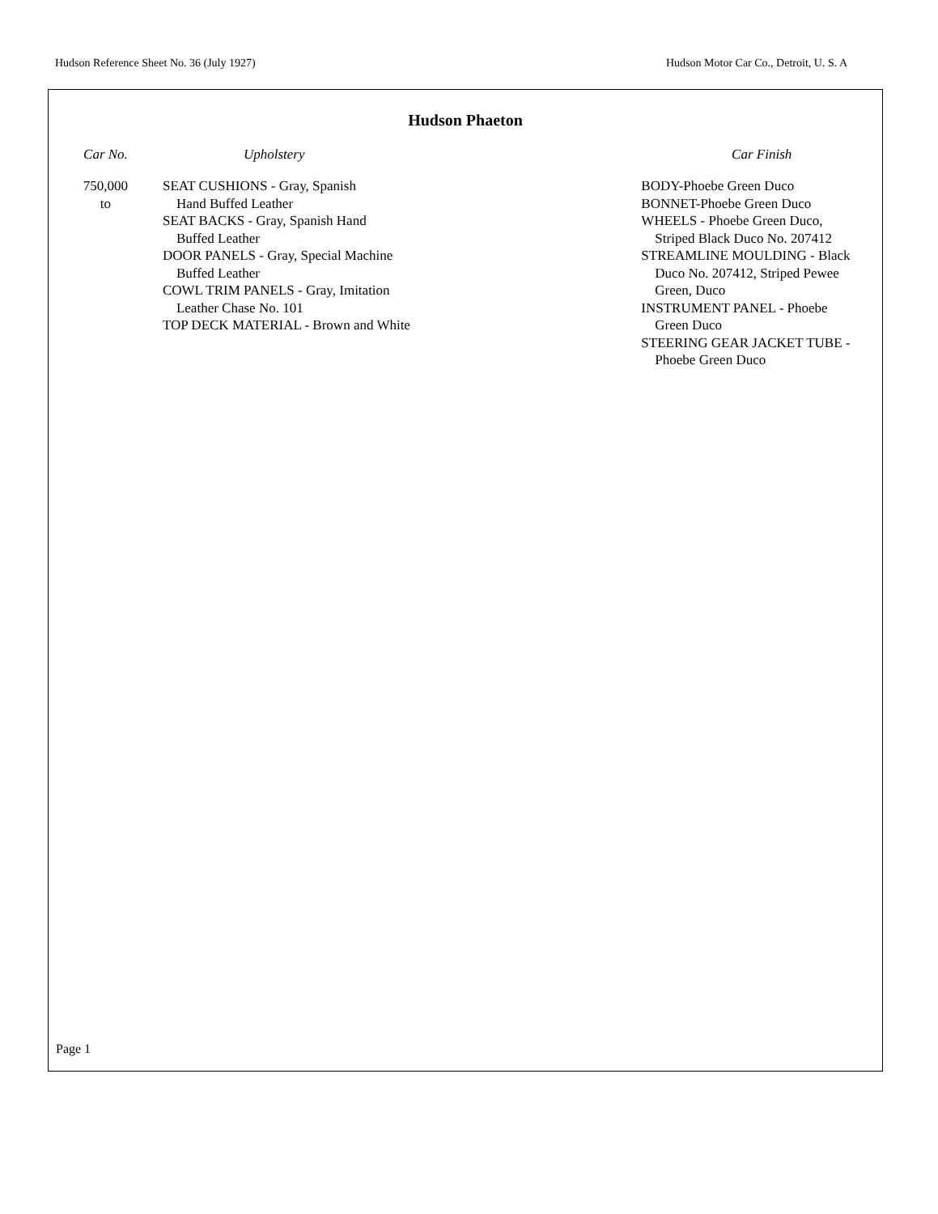Hudson Reference Sheet No. 36 (July 1927) Hudson Motor Car Co., Detroit, U. S. A
Hudson Phaeton
| Car No. | Upholstery | Car Finish |
| --- | --- | --- |
| 750,000 to | SEAT CUSHIONS - Gray, Spanish Hand Buffed Leather SEAT BACKS - Gray, Spanish Hand Buffed Leather DOOR PANELS - Gray, Special Machine Buffed Leather COWL TRIM PANELS - Gray, Imitation Leather Chase No. 101 TOP DECK MATERIAL - Brown and White | BODY-Phoebe Green Duco BONNET-Phoebe Green Duco WHEELS - Phoebe Green Duco, Striped Black Duco No. 207412 STREAMLINE MOULDING - Black Duco No. 207412, Striped Pewee Green, Duco INSTRUMENT PANEL - Phoebe Green Duco STEERING GEAR JACKET TUBE - Phoebe Green Duco |
Page 1